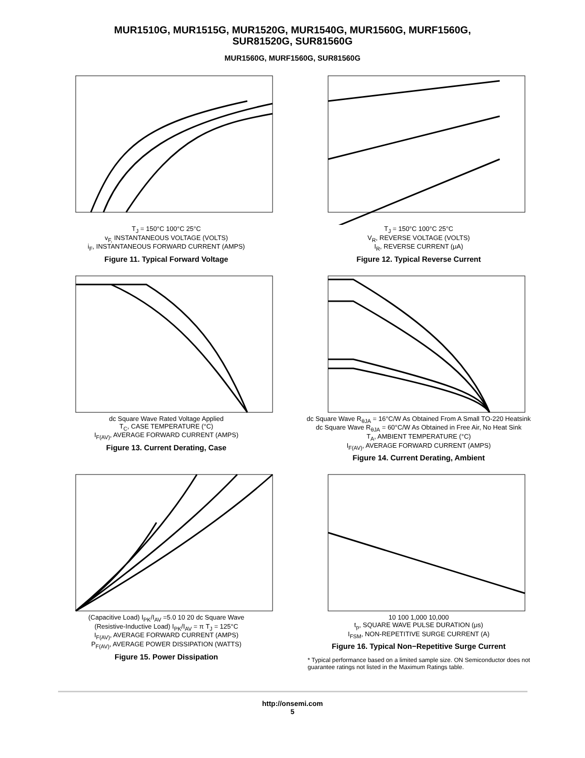MUR1510G, MUR1515G, MUR1520G, MUR1540G, MUR1560G, MURF1560G,
SUR81520G, SUR81560G
MUR1560G, MURF1560G, SUR81560G
T<sub>J</sub> = 150°C 100°C 25°C
v<sub>F,</sub> INSTANTANEOUS VOLTAGE (VOLTS)
i<sub>F</sub>, INSTANTANEOUS FORWARD CURRENT (AMPS)
Figure 11. Typical Forward Voltage
T<sub>J</sub> = 150°C 100°C 25°C
V<sub>R</sub>, REVERSE VOLTAGE (VOLTS)
I<sub>R</sub>, REVERSE CURRENT (μA)
Figure 12. Typical Reverse Current
dc Square Wave Rated Voltage Applied
T<sub>C</sub>, CASE TEMPERATURE (°C)
I<sub>F(AV)</sub>, AVERAGE FORWARD CURRENT (AMPS)
Figure 13. Current Derating, Case
dc Square Wave R<sub>θJA</sub> = 16°C/W As Obtained From A Small TO-220 Heatsink
dc Square Wave R<sub>θJA</sub> = 60°C/W As Obtained in Free Air, No Heat Sink
T<sub>A</sub>, AMBIENT TEMPERATURE (°C)
I<sub>F(AV)</sub>, AVERAGE FORWARD CURRENT (AMPS)
Figure 14. Current Derating, Ambient
(Capacitive Load) I<sub>PK</sub>/I<sub>AV</sub> =5.0 10 20 dc Square Wave
(Resistive-Inductive Load) I<sub>PK</sub>/I<sub>AV</sub> = π T<sub>J</sub> = 125°C
I<sub>F(AV)</sub>, AVERAGE FORWARD CURRENT (AMPS)
P<sub>F(AV)</sub>, AVERAGE POWER DISSIPATION (WATTS)
Figure 15. Power Dissipation
10 100 1,000 10,000
t<sub>p</sub>, SQUARE WAVE PULSE DURATION (μs)
I<sub>FSM</sub>, NON-REPETITIVE SURGE CURRENT (A)
Figure 16. Typical Non−Repetitive Surge Current
* Typical performance based on a limited sample size. ON Semiconductor does not guarantee ratings not listed in the Maximum Ratings table.
http://onsemi.com
5